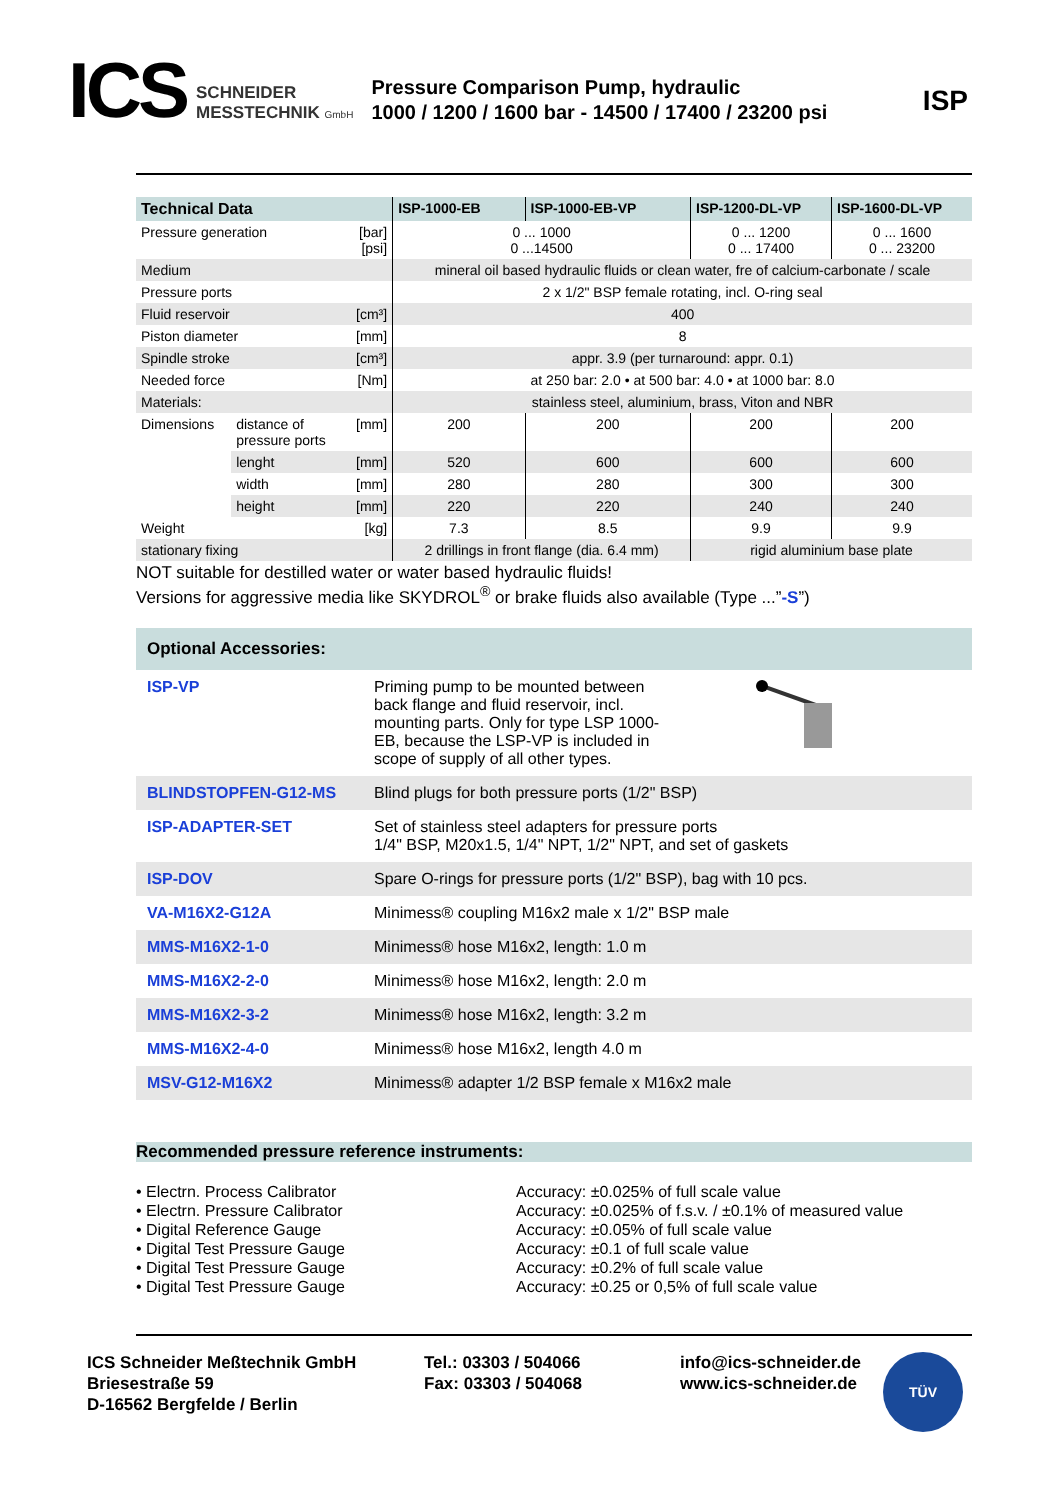ICS
SCHNEIDER
MESSTECHNIK GmbH
Pressure Comparison Pump, hydraulic
1000 / 1200 / 1600 bar - 14500 / 17400 / 23200 psi
ISP
| Technical Data | | | ISP-1000-EB | ISP-1000-EB-VP | ISP-1200-DL-VP | ISP-1600-DL-VP |
| --- | --- | --- | --- | --- | --- | --- |
| Pressure generation | | [bar] [psi] | 0 ... 1000 0 ...14500 | | 0 ... 1200 0 ... 17400 | 0 ... 1600 0 ... 23200 |
| Medium | | | mineral oil based hydraulic fluids or clean water, fre of calcium-carbonate / scale | | | |
| Pressure ports | | | 2 x 1/2" BSP female rotating, incl. O-ring seal | | | |
| Fluid reservoir | | [cm³] | 400 | | | |
| Piston diameter | | [mm] | 8 | | | |
| Spindle stroke | | [cm³] | appr. 3.9 (per turnaround: appr. 0.1) | | | |
| Needed force | | [Nm] | at 250 bar: 2.0 • at 500 bar: 4.0 • at 1000 bar: 8.0 | | | |
| Materials: | | | stainless steel, aluminium, brass, Viton and NBR | | | |
| Dimensions | distance of pressure ports | [mm] | 200 | 200 | 200 | 200 |
| | lenght | [mm] | 520 | 600 | 600 | 600 |
| | width | [mm] | 280 | 280 | 300 | 300 |
| | height | [mm] | 220 | 220 | 240 | 240 |
| Weight | | [kg] | 7.3 | 8.5 | 9.9 | 9.9 |
| stationary fixing | | | 2 drillings in front flange (dia. 6.4 mm) | | rigid aluminium base plate | |
NOT suitable for destilled water or water based hydraulic fluids!
Versions for aggressive media like SKYDROL<sup>®</sup> or brake fluids also available (Type ...”-S”)
| Optional Accessories: | |
| --- | --- |
| ISP-VP | Priming pump to be mounted between back flange and fluid reservoir, incl. mounting parts. Only for type LSP 1000-EB, because the LSP-VP is included in scope of supply of all other types. |
| BLINDSTOPFEN-G12-MS | Blind plugs for both pressure ports (1/2" BSP) |
| ISP-ADAPTER-SET | Set of stainless steel adapters for pressure ports 1/4" BSP, M20x1.5, 1/4" NPT, 1/2" NPT, and set of gaskets |
| ISP-DOV | Spare O-rings for pressure ports (1/2" BSP), bag with 10 pcs. |
| VA-M16X2-G12A | Minimess® coupling M16x2 male x 1/2" BSP male |
| MMS-M16X2-1-0 | Minimess® hose M16x2, length: 1.0 m |
| MMS-M16X2-2-0 | Minimess® hose M16x2, length: 2.0 m |
| MMS-M16X2-3-2 | Minimess® hose M16x2, length: 3.2 m |
| MMS-M16X2-4-0 | Minimess® hose M16x2, length 4.0 m |
| MSV-G12-M16X2 | Minimess® adapter 1/2 BSP female x M16x2 male |
Recommended pressure reference instruments:
• Electrn. Process Calibrator
• Electrn. Pressure Calibrator
• Digital Reference Gauge
• Digital Test Pressure Gauge
• Digital Test Pressure Gauge
• Digital Test Pressure Gauge
Accuracy: ±0.025% of full scale value
Accuracy: ±0.025% of f.s.v. / ±0.1% of measured value
Accuracy: ±0.05% of full scale value
Accuracy: ±0.1 of full scale value
Accuracy: ±0.2% of full scale value
Accuracy: ±0.25 or 0,5% of full scale value
ICS Schneider Meßtechnik GmbH
Briesestraße 59
D-16562 Bergfelde / Berlin
Tel.: 03303 / 504066
Fax: 03303 / 504068
info@ics-schneider.de
www.ics-schneider.de
TÜV